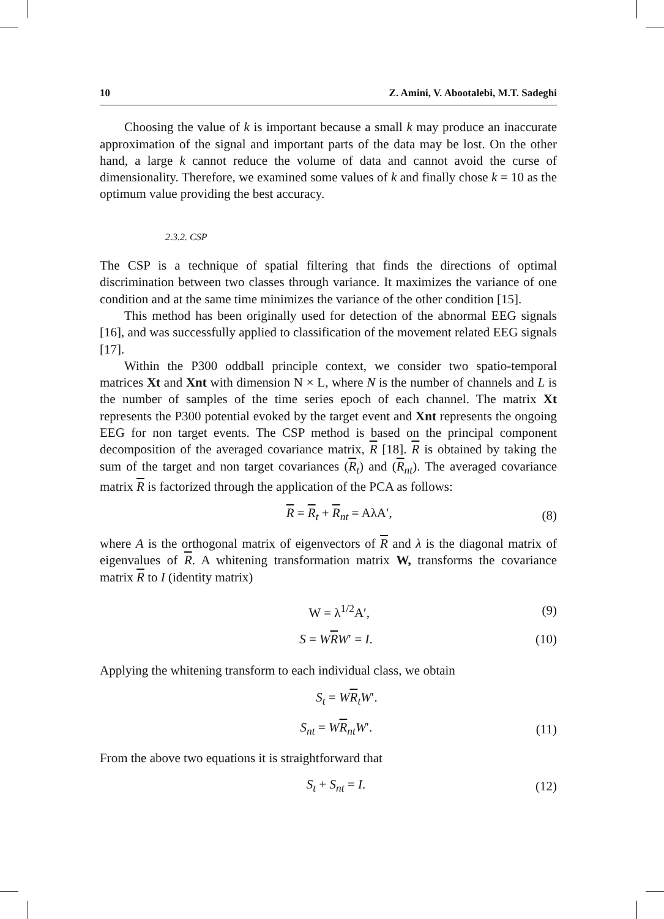10 Z. Amini, V. Abootalebi, M.T. Sadeghi
Choosing the value of k is important because a small k may produce an inaccurate approximation of the signal and important parts of the data may be lost. On the other hand, a large k cannot reduce the volume of data and cannot avoid the curse of dimensionality. Therefore, we examined some values of k and finally chose k = 10 as the optimum value providing the best accuracy.
2.3.2. CSP
The CSP is a technique of spatial filtering that finds the directions of optimal discrimination between two classes through variance. It maximizes the variance of one condition and at the same time minimizes the variance of the other condition [15].
This method has been originally used for detection of the abnormal EEG signals [16], and was successfully applied to classification of the movement related EEG signals [17].
Within the P300 oddball principle context, we consider two spatio-temporal matrices Xt and Xnt with dimension N × L, where N is the number of channels and L is the number of samples of the time series epoch of each channel. The matrix Xt represents the P300 potential evoked by the target event and Xnt represents the ongoing EEG for non target events. The CSP method is based on the principal component decomposition of the averaged covariance matrix, R [18]. R is obtained by taking the sum of the target and non target covariances (R<sub>t</sub>) and (R<sub>nt</sub>). The averaged covariance matrix R is factorized through the application of the PCA as follows:
R = R<sub>t</sub> + R<sub>nt</sub> = AλA′, (8)
where A is the orthogonal matrix of eigenvectors of R and λ is the diagonal matrix of eigenvalues of R. A whitening transformation matrix W, transforms the covariance matrix R to I (identity matrix)
W = λ<sup>1/2</sup>A′, (9)
S = WRW′ = I. (10)
Applying the whitening transform to each individual class, we obtain
S<sub>t</sub> = WR<sub>t</sub>W′.
S<sub>nt</sub> = WR<sub>nt</sub>W′. (11)
From the above two equations it is straightforward that
S<sub>t</sub> + S<sub>nt</sub> = I. (12)